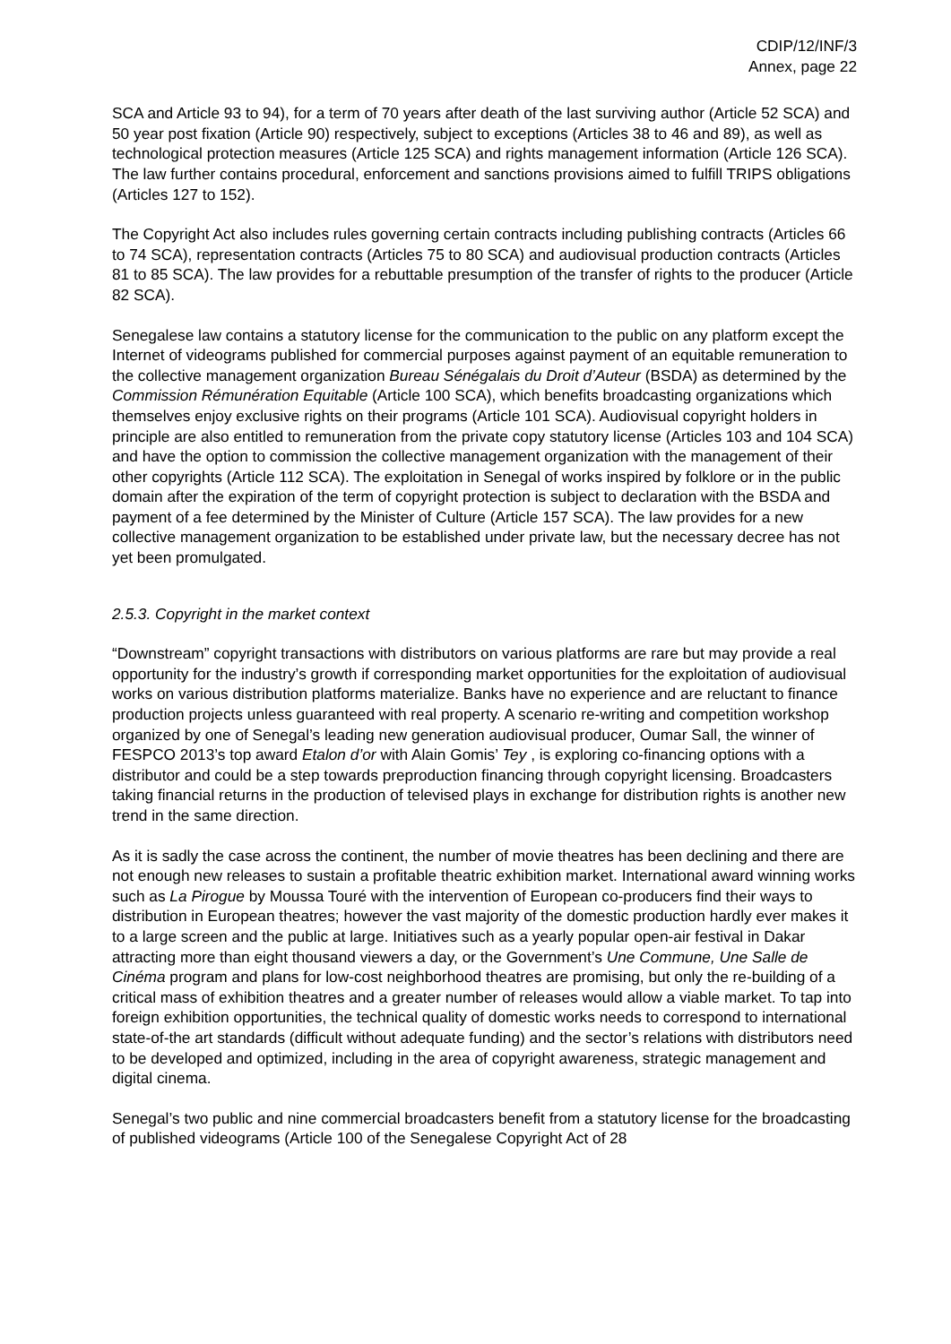CDIP/12/INF/3
Annex, page 22
SCA and Article 93 to 94), for a term of 70 years after death of the last surviving author (Article 52 SCA) and 50 year post fixation (Article 90) respectively, subject to exceptions (Articles 38 to 46 and 89), as well as technological protection measures (Article 125 SCA) and rights management information (Article 126 SCA). The law further contains procedural, enforcement and sanctions provisions aimed to fulfill TRIPS obligations (Articles 127 to 152).
The Copyright Act also includes rules governing certain contracts including publishing contracts (Articles 66 to 74 SCA), representation contracts (Articles 75 to 80 SCA) and audiovisual production contracts (Articles 81 to 85 SCA). The law provides for a rebuttable presumption of the transfer of rights to the producer (Article 82 SCA).
Senegalese law contains a statutory license for the communication to the public on any platform except the Internet of videograms published for commercial purposes against payment of an equitable remuneration to the collective management organization Bureau Sénégalais du Droit d’Auteur (BSDA) as determined by the Commission Rémunération Equitable (Article 100 SCA), which benefits broadcasting organizations which themselves enjoy exclusive rights on their programs (Article 101 SCA). Audiovisual copyright holders in principle are also entitled to remuneration from the private copy statutory license (Articles 103 and 104 SCA) and have the option to commission the collective management organization with the management of their other copyrights (Article 112 SCA). The exploitation in Senegal of works inspired by folklore or in the public domain after the expiration of the term of copyright protection is subject to declaration with the BSDA and payment of a fee determined by the Minister of Culture (Article 157 SCA). The law provides for a new collective management organization to be established under private law, but the necessary decree has not yet been promulgated.
2.5.3. Copyright in the market context
“Downstream” copyright transactions with distributors on various platforms are rare but may provide a real opportunity for the industry’s growth if corresponding market opportunities for the exploitation of audiovisual works on various distribution platforms materialize. Banks have no experience and are reluctant to finance production projects unless guaranteed with real property. A scenario re-writing and competition workshop organized by one of Senegal’s leading new generation audiovisual producer, Oumar Sall, the winner of FESPCO 2013’s top award Etalon d’or with Alain Gomis’ Tey , is exploring co-financing options with a distributor and could be a step towards preproduction financing through copyright licensing. Broadcasters taking financial returns in the production of televised plays in exchange for distribution rights is another new trend in the same direction.
As it is sadly the case across the continent, the number of movie theatres has been declining and there are not enough new releases to sustain a profitable theatric exhibition market. International award winning works such as La Pirogue by Moussa Touré with the intervention of European co-producers find their ways to distribution in European theatres; however the vast majority of the domestic production hardly ever makes it to a large screen and the public at large. Initiatives such as a yearly popular open-air festival in Dakar attracting more than eight thousand viewers a day, or the Government’s Une Commune, Une Salle de Cinéma program and plans for low-cost neighborhood theatres are promising, but only the re-building of a critical mass of exhibition theatres and a greater number of releases would allow a viable market. To tap into foreign exhibition opportunities, the technical quality of domestic works needs to correspond to international state-of-the art standards (difficult without adequate funding) and the sector’s relations with distributors need to be developed and optimized, including in the area of copyright awareness, strategic management and digital cinema.
Senegal’s two public and nine commercial broadcasters benefit from a statutory license for the broadcasting of published videograms (Article 100 of the Senegalese Copyright Act of 28